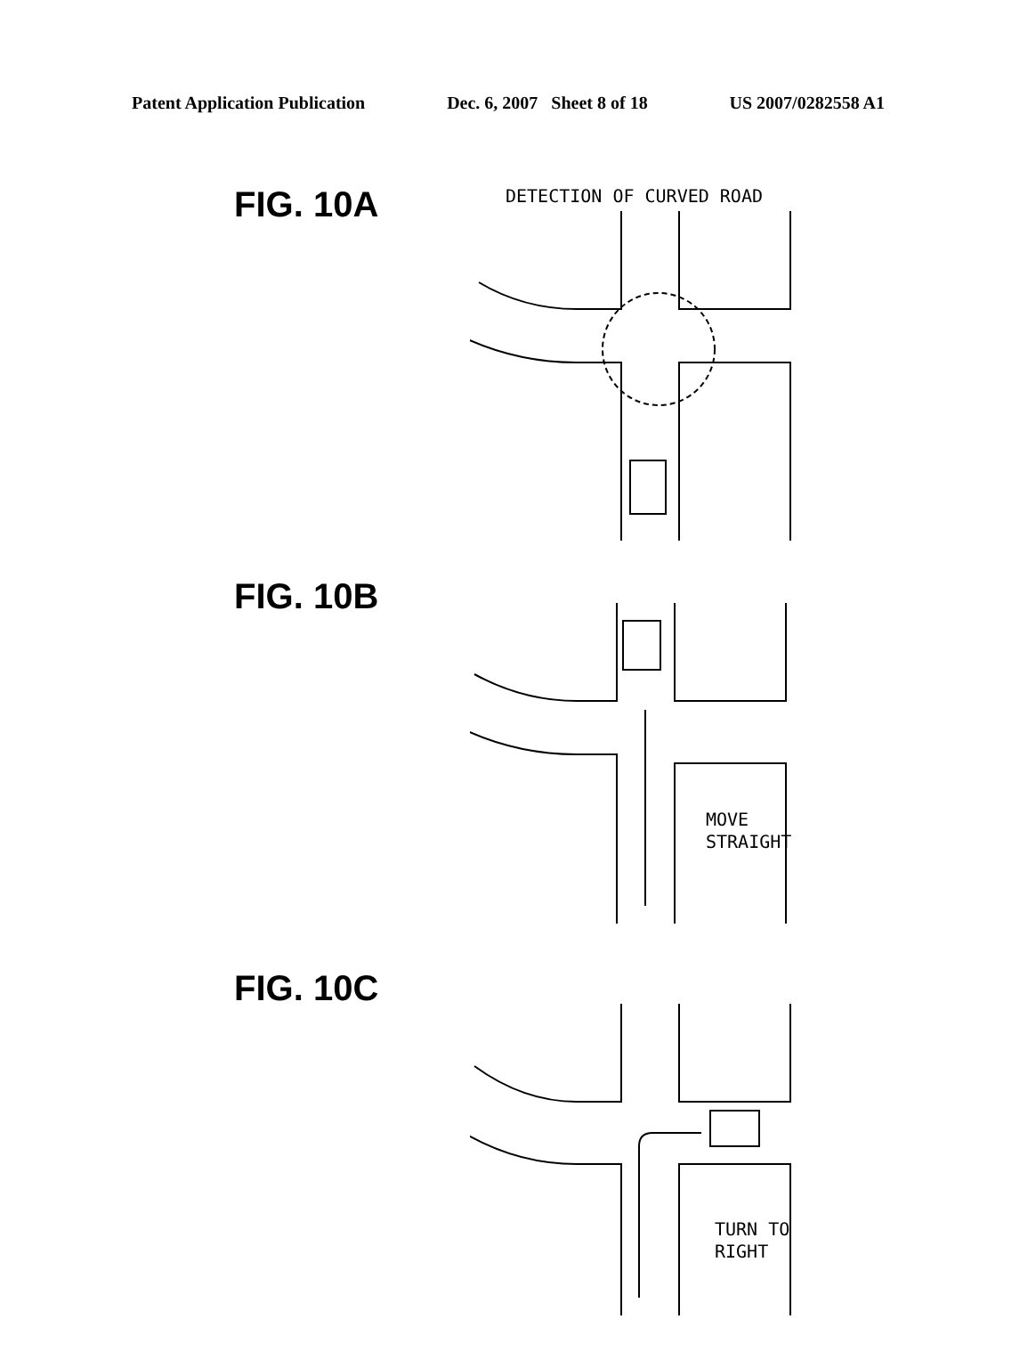Patent Application Publication Dec. 6, 2007 Sheet 8 of 18 US 2007/0282558 A1
FIG. 10A
DETECTION OF CURVED ROAD
FIG. 10B
MOVE
STRAIGHT
FIG. 10C
TURN TO
RIGHT